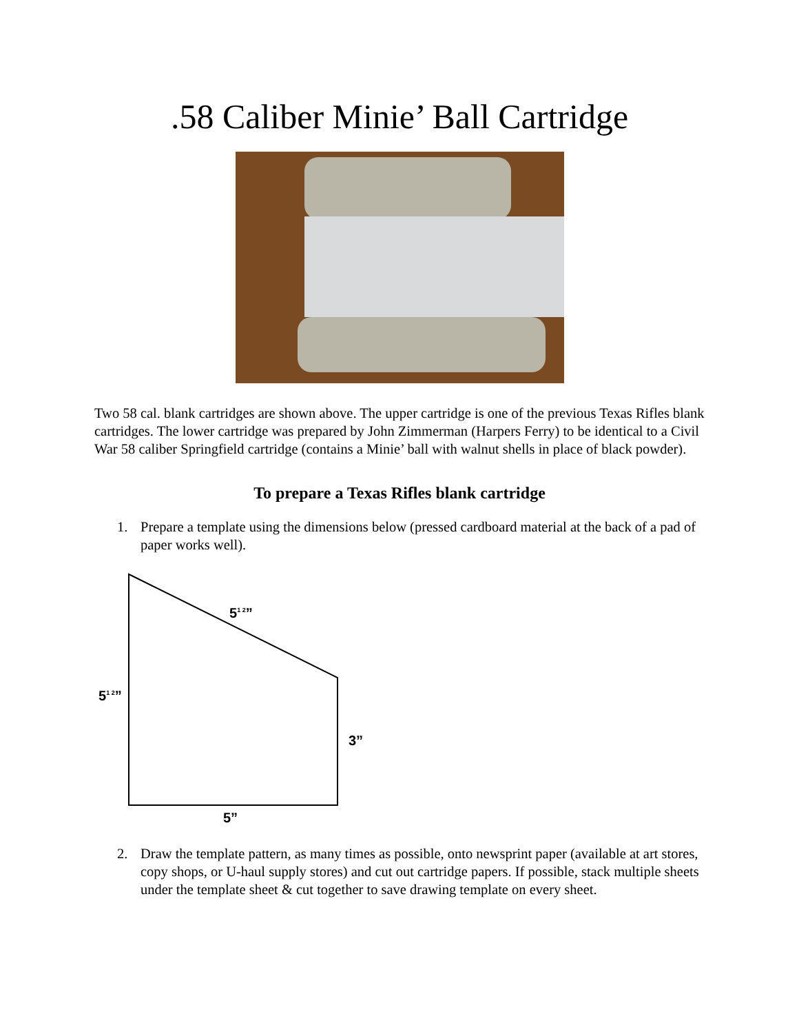.58 Caliber Minie’ Ball Cartridge
Two 58 cal. blank cartridges are shown above. The upper cartridge is one of the previous Texas Rifles blank cartridges. The lower cartridge was prepared by John Zimmerman (Harpers Ferry) to be identical to a Civil War 58 caliber Springfield cartridge (contains a Minie’ ball with walnut shells in place of black powder).
To prepare a Texas Rifles blank cartridge
1. Prepare a template using the dimensions below (pressed cardboard material at the back of a pad of paper works well).
5<sup>1 2</sup>”
5<sup>1 2</sup>”
3”
5”
2. Draw the template pattern, as many times as possible, onto newsprint paper (available at art stores, copy shops, or U-haul supply stores) and cut out cartridge papers. If possible, stack multiple sheets under the template sheet & cut together to save drawing template on every sheet.